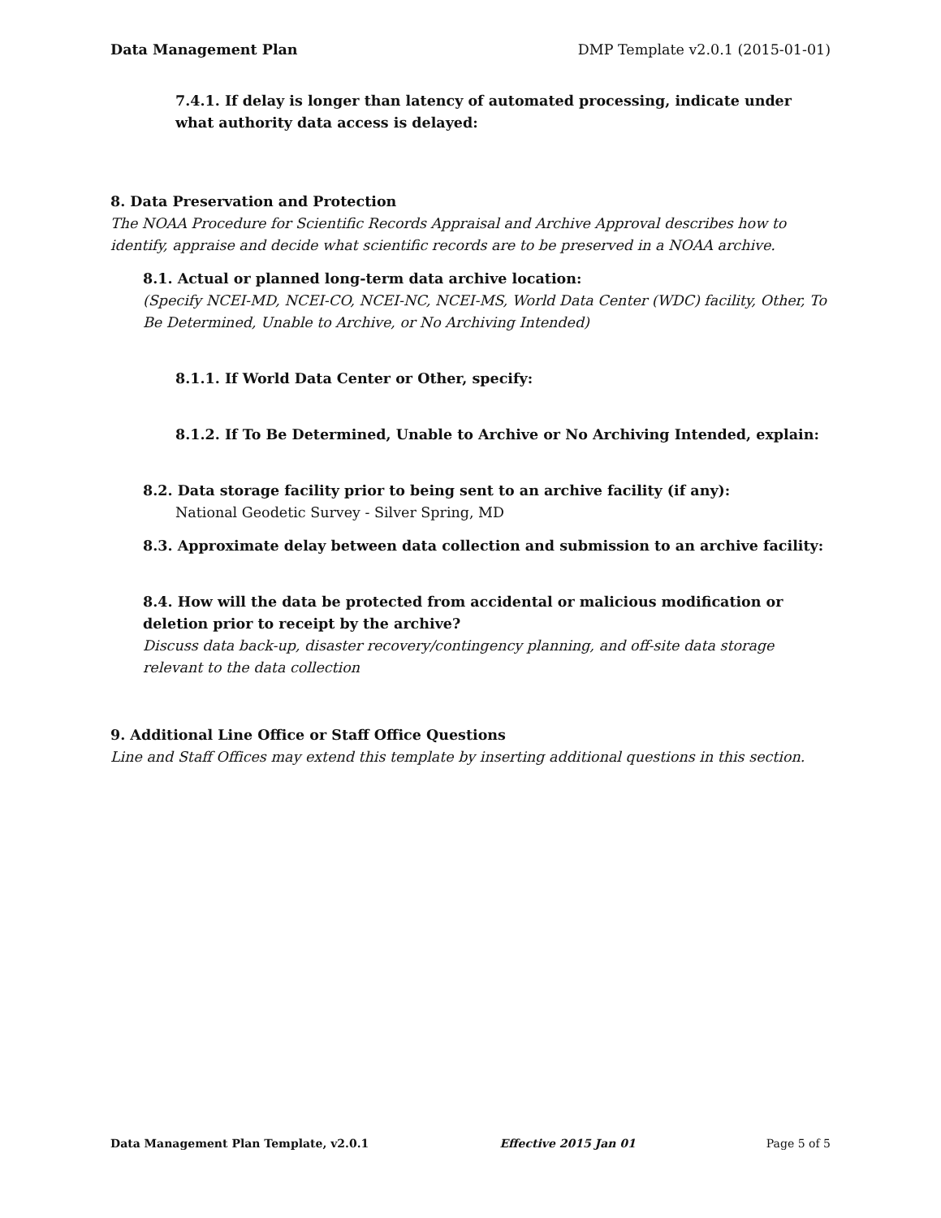Data Management Plan DMP Template v2.0.1 (2015-01-01)
7.4.1. If delay is longer than latency of automated processing, indicate under what authority data access is delayed:
8. Data Preservation and Protection
The NOAA Procedure for Scientific Records Appraisal and Archive Approval describes how to identify, appraise and decide what scientific records are to be preserved in a NOAA archive.
8.1. Actual or planned long-term data archive location:
(Specify NCEI-MD, NCEI-CO, NCEI-NC, NCEI-MS, World Data Center (WDC) facility, Other, To Be Determined, Unable to Archive, or No Archiving Intended)
8.1.1. If World Data Center or Other, specify:
8.1.2. If To Be Determined, Unable to Archive or No Archiving Intended, explain:
8.2. Data storage facility prior to being sent to an archive facility (if any):
National Geodetic Survey - Silver Spring, MD
8.3. Approximate delay between data collection and submission to an archive facility:
8.4. How will the data be protected from accidental or malicious modification or deletion prior to receipt by the archive?
Discuss data back-up, disaster recovery/contingency planning, and off-site data storage relevant to the data collection
9. Additional Line Office or Staff Office Questions
Line and Staff Offices may extend this template by inserting additional questions in this section.
Data Management Plan Template, v2.0.1 Effective 2015 Jan 01 Page 5 of 5